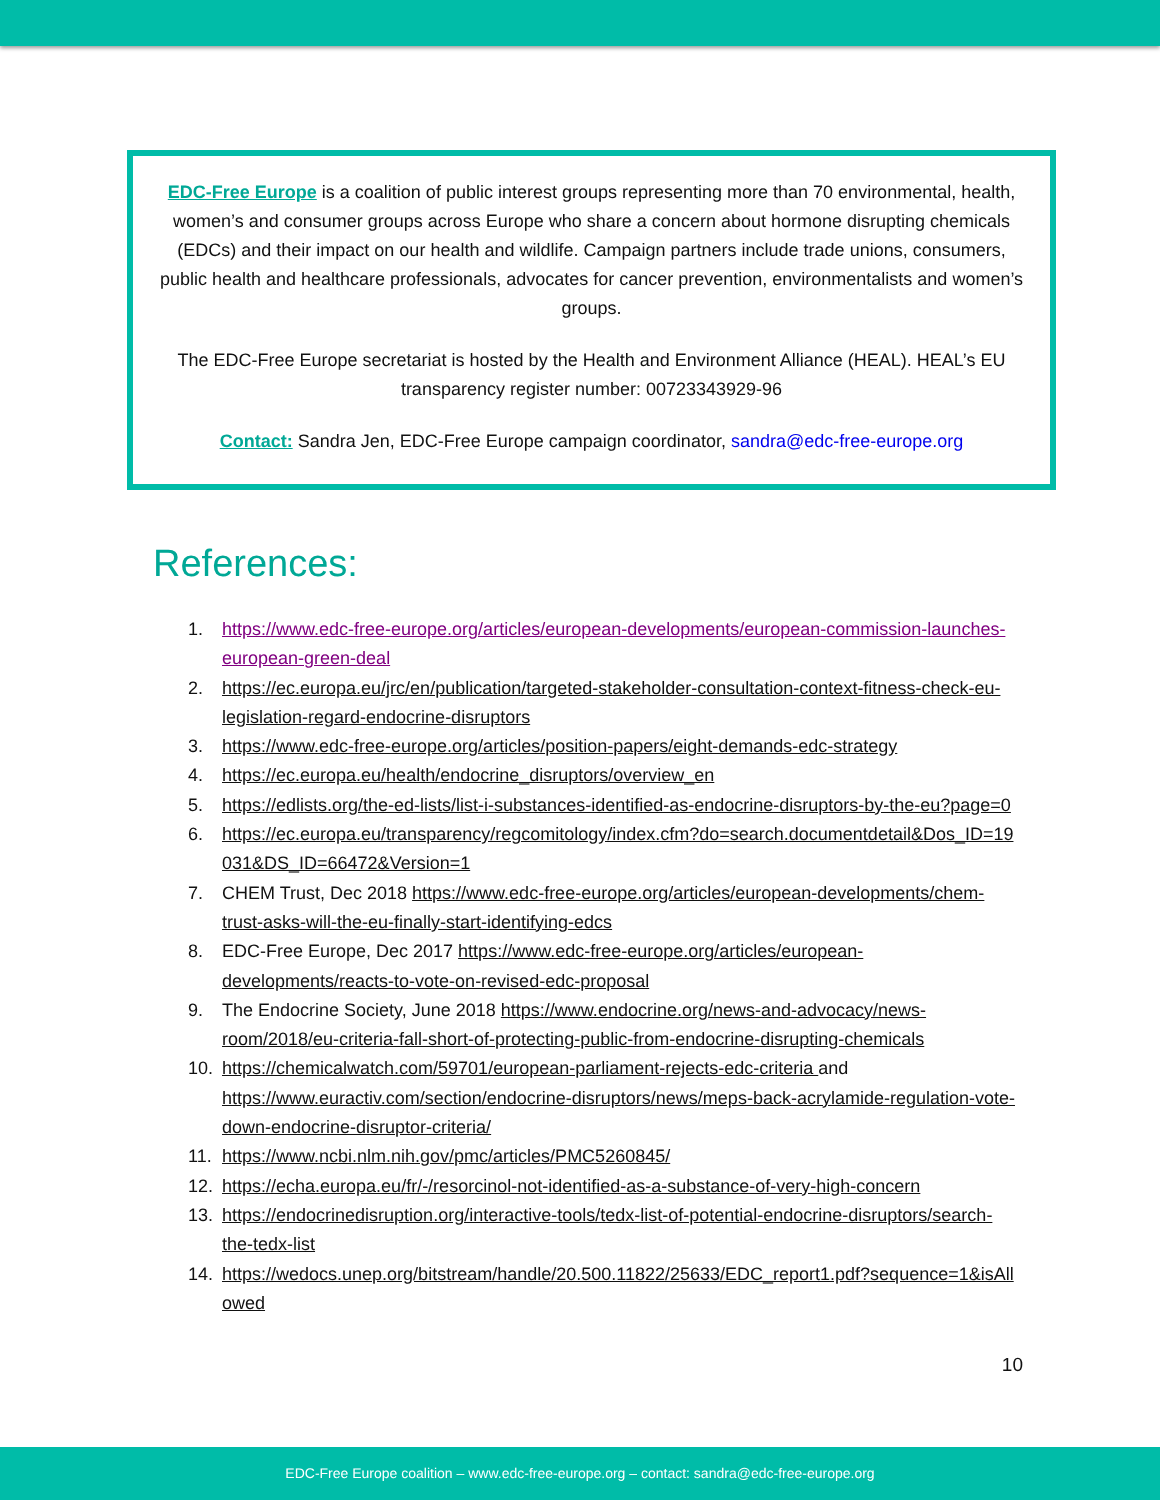EDC-Free Europe is a coalition of public interest groups representing more than 70 environmental, health, women’s and consumer groups across Europe who share a concern about hormone disrupting chemicals (EDCs) and their impact on our health and wildlife. Campaign partners include trade unions, consumers, public health and healthcare professionals, advocates for cancer prevention, environmentalists and women’s groups.
The EDC-Free Europe secretariat is hosted by the Health and Environment Alliance (HEAL). HEAL’s EU transparency register number: 00723343929-96
Contact: Sandra Jen, EDC-Free Europe campaign coordinator, sandra@edc-free-europe.org
References:
1. https://www.edc-free-europe.org/articles/european-developments/european-commission-launches-european-green-deal
2. https://ec.europa.eu/jrc/en/publication/targeted-stakeholder-consultation-context-fitness-check-eu-legislation-regard-endocrine-disruptors
3. https://www.edc-free-europe.org/articles/position-papers/eight-demands-edc-strategy
4. https://ec.europa.eu/health/endocrine_disruptors/overview_en
5. https://edlists.org/the-ed-lists/list-i-substances-identified-as-endocrine-disruptors-by-the-eu?page=0
6. https://ec.europa.eu/transparency/regcomitology/index.cfm?do=search.documentdetail&Dos_ID=19031&DS_ID=66472&Version=1
7. CHEM Trust, Dec 2018 https://www.edc-free-europe.org/articles/european-developments/chem-trust-asks-will-the-eu-finally-start-identifying-edcs
8. EDC-Free Europe, Dec 2017 https://www.edc-free-europe.org/articles/european-developments/reacts-to-vote-on-revised-edc-proposal
9. The Endocrine Society, June 2018 https://www.endocrine.org/news-and-advocacy/news-room/2018/eu-criteria-fall-short-of-protecting-public-from-endocrine-disrupting-chemicals
10. https://chemicalwatch.com/59701/european-parliament-rejects-edc-criteria and https://www.euractiv.com/section/endocrine-disruptors/news/meps-back-acrylamide-regulation-vote-down-endocrine-disruptor-criteria/
11. https://www.ncbi.nlm.nih.gov/pmc/articles/PMC5260845/
12. https://echa.europa.eu/fr/-/resorcinol-not-identified-as-a-substance-of-very-high-concern
13. https://endocrinedisruption.org/interactive-tools/tedx-list-of-potential-endocrine-disruptors/search-the-tedx-list
14. https://wedocs.unep.org/bitstream/handle/20.500.11822/25633/EDC_report1.pdf?sequence=1&isAllowed
10
EDC-Free Europe coalition – www.edc-free-europe.org – contact: sandra@edc-free-europe.org